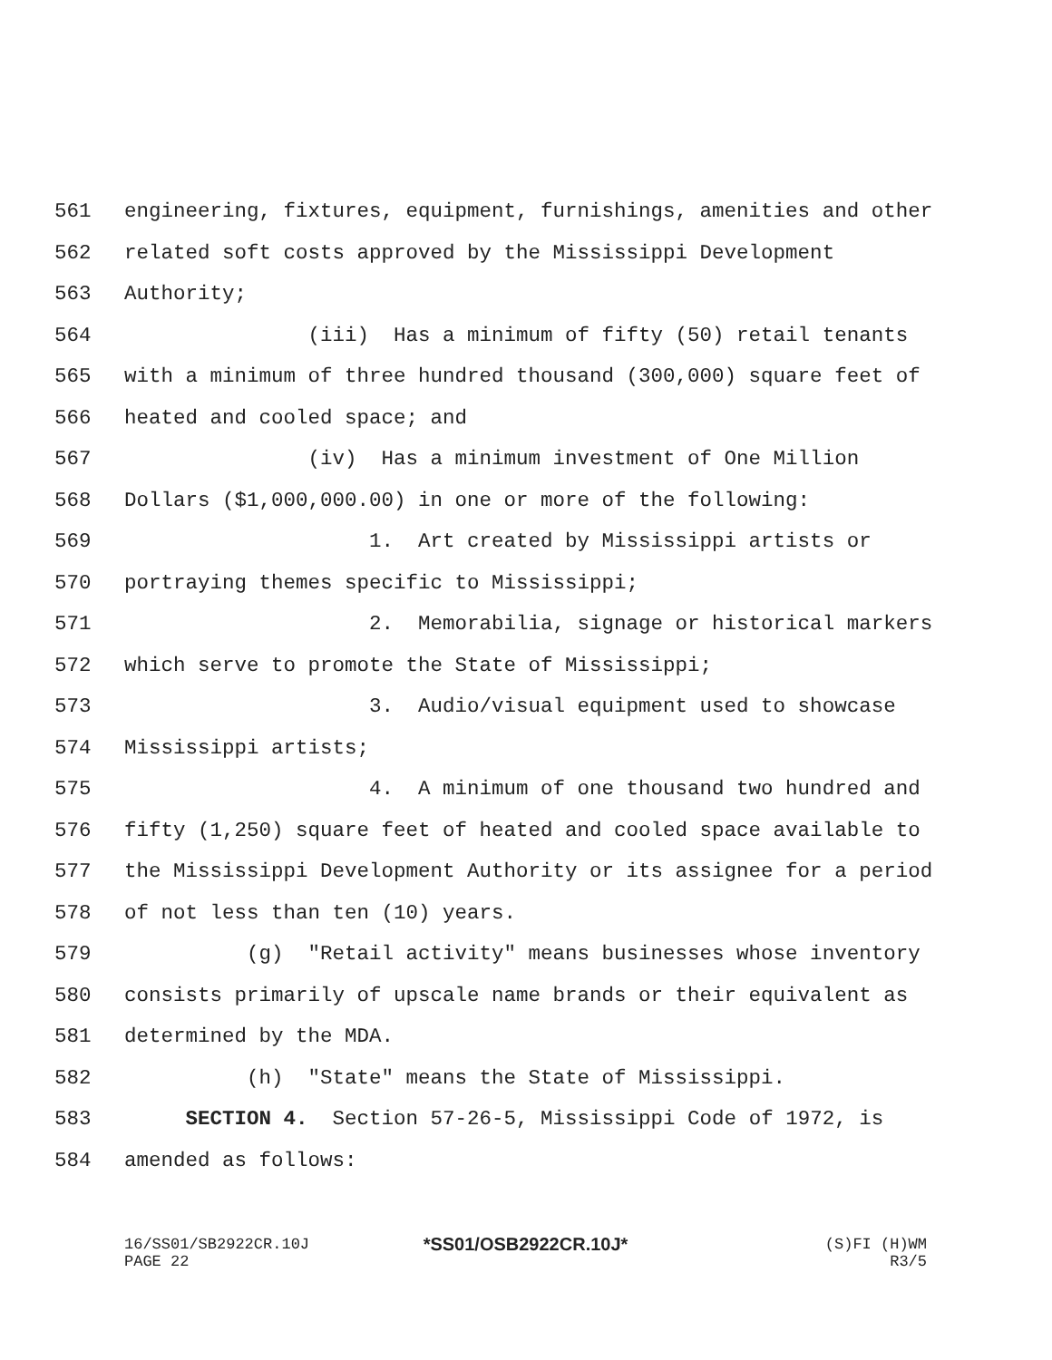561 engineering, fixtures, equipment, furnishings, amenities and other
562 related soft costs approved by the Mississippi Development
563 Authority;
564 (iii) Has a minimum of fifty (50) retail tenants
565 with a minimum of three hundred thousand (300,000) square feet of
566 heated and cooled space; and
567 (iv) Has a minimum investment of One Million
568 Dollars ($1,000,000.00) in one or more of the following:
569 1. Art created by Mississippi artists or
570 portraying themes specific to Mississippi;
571 2. Memorabilia, signage or historical markers
572 which serve to promote the State of Mississippi;
573 3. Audio/visual equipment used to showcase
574 Mississippi artists;
575 4. A minimum of one thousand two hundred and
576 fifty (1,250) square feet of heated and cooled space available to
577 the Mississippi Development Authority or its assignee for a period
578 of not less than ten (10) years.
579 (g) "Retail activity" means businesses whose inventory
580 consists primarily of upscale name brands or their equivalent as
581 determined by the MDA.
582 (h) "State" means the State of Mississippi.
583 SECTION 4. Section 57-26-5, Mississippi Code of 1972, is
584 amended as follows:
16/SS01/SB2922CR.10J
PAGE 22
*SS01/OSB2922CR.10J*
(S)FI (H)WM
R3/5